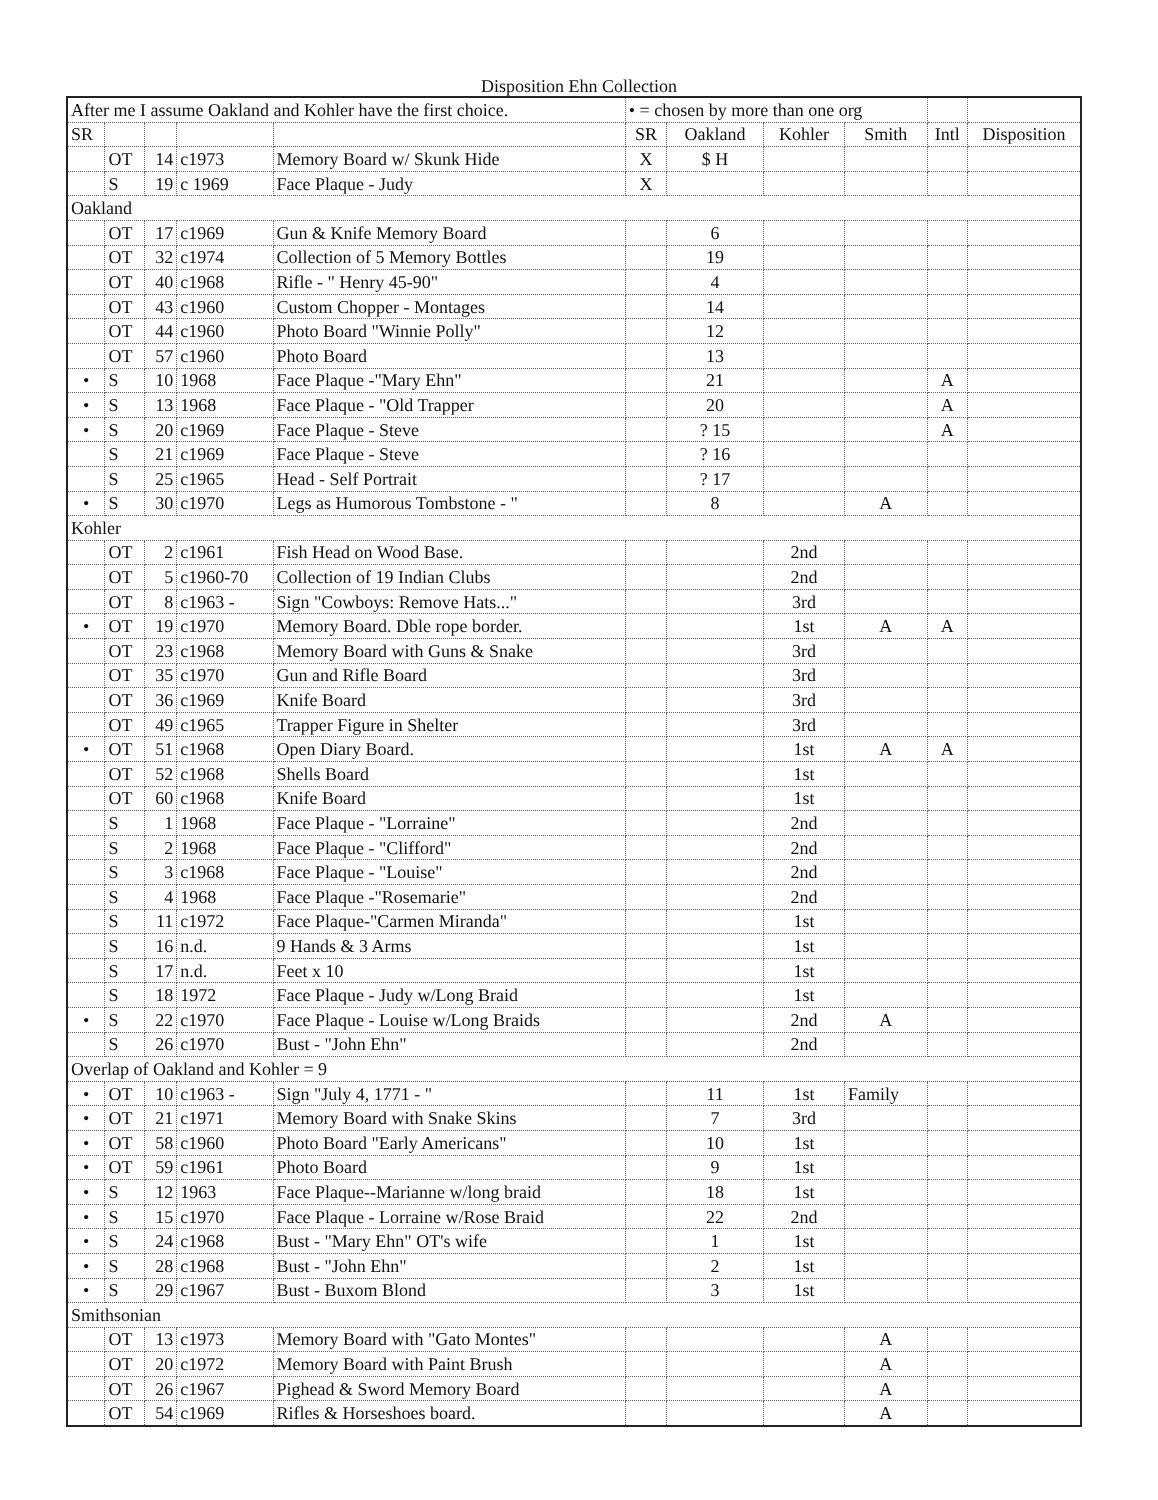Disposition Ehn Collection
| After me I assume Oakland and Kohler have the first choice. | | | | | • = chosen by more than one org | | | | | |
| SR | | | | | SR | Oakland | Kohler | Smith | Intl | Disposition |
| | OT | 14 | c1973 | Memory Board w/ Skunk Hide | X | $ H | | | | |
| | S | 19 | c 1969 | Face Plaque - Judy | X | | | | | |
| Oakland | | | | | | | | | | |
| | OT | 17 | c1969 | Gun & Knife Memory Board | | 6 | | | | |
| | OT | 32 | c1974 | Collection of 5 Memory Bottles | | 19 | | | | |
| | OT | 40 | c1968 | Rifle - " Henry 45-90" | | 4 | | | | |
| | OT | 43 | c1960 | Custom Chopper - Montages | | 14 | | | | |
| | OT | 44 | c1960 | Photo Board "Winnie Polly" | | 12 | | | | |
| | OT | 57 | c1960 | Photo Board | | 13 | | | | |
| • | S | 10 | 1968 | Face Plaque -"Mary Ehn" | | 21 | | | A | |
| • | S | 13 | 1968 | Face Plaque - "Old Trapper | | 20 | | | A | |
| • | S | 20 | c1969 | Face Plaque - Steve | | ? 15 | | | A | |
| | S | 21 | c1969 | Face Plaque - Steve | | ? 16 | | | | |
| | S | 25 | c1965 | Head - Self Portrait | | ? 17 | | | | |
| • | S | 30 | c1970 | Legs as Humorous Tombstone - " | | 8 | | A | | |
| Kohler | | | | | | | | | | |
| | OT | 2 | c1961 | Fish Head on Wood Base. | | | 2nd | | | |
| | OT | 5 | c1960-70 | Collection of 19 Indian Clubs | | | 2nd | | | |
| | OT | 8 | c1963 - | Sign "Cowboys: Remove Hats..." | | | 3rd | | | |
| • | OT | 19 | c1970 | Memory Board. Dble rope border. | | | 1st | A | A | |
| | OT | 23 | c1968 | Memory Board with Guns & Snake | | | 3rd | | | |
| | OT | 35 | c1970 | Gun and Rifle Board | | | 3rd | | | |
| | OT | 36 | c1969 | Knife Board | | | 3rd | | | |
| | OT | 49 | c1965 | Trapper Figure in Shelter | | | 3rd | | | |
| • | OT | 51 | c1968 | Open Diary Board. | | | 1st | A | A | |
| | OT | 52 | c1968 | Shells Board | | | 1st | | | |
| | OT | 60 | c1968 | Knife Board | | | 1st | | | |
| | S | 1 | 1968 | Face Plaque - "Lorraine" | | | 2nd | | | |
| | S | 2 | 1968 | Face Plaque - "Clifford" | | | 2nd | | | |
| | S | 3 | c1968 | Face Plaque - "Louise" | | | 2nd | | | |
| | S | 4 | 1968 | Face Plaque -"Rosemarie" | | | 2nd | | | |
| | S | 11 | c1972 | Face Plaque-"Carmen Miranda" | | | 1st | | | |
| | S | 16 | n.d. | 9 Hands & 3 Arms | | | 1st | | | |
| | S | 17 | n.d. | Feet x 10 | | | 1st | | | |
| | S | 18 | 1972 | Face Plaque - Judy w/Long Braid | | | 1st | | | |
| • | S | 22 | c1970 | Face Plaque - Louise w/Long Braids | | | 2nd | A | | |
| | S | 26 | c1970 | Bust - "John Ehn" | | | 2nd | | | |
| Overlap of Oakland and Kohler = 9 | | | | | | | | | | |
| • | OT | 10 | c1963 - | Sign "July 4, 1771 - " | | 11 | 1st | Family | | |
| • | OT | 21 | c1971 | Memory Board with Snake Skins | | 7 | 3rd | | | |
| • | OT | 58 | c1960 | Photo Board "Early Americans" | | 10 | 1st | | | |
| • | OT | 59 | c1961 | Photo Board | | 9 | 1st | | | |
| • | S | 12 | 1963 | Face Plaque--Marianne w/long braid | | 18 | 1st | | | |
| • | S | 15 | c1970 | Face Plaque - Lorraine w/Rose Braid | | 22 | 2nd | | | |
| • | S | 24 | c1968 | Bust - "Mary Ehn" OT's wife | | 1 | 1st | | | |
| • | S | 28 | c1968 | Bust - "John Ehn" | | 2 | 1st | | | |
| • | S | 29 | c1967 | Bust - Buxom Blond | | 3 | 1st | | | |
| Smithsonian | | | | | | | | | | |
| | OT | 13 | c1973 | Memory Board with "Gato Montes" | | | | A | | |
| | OT | 20 | c1972 | Memory Board with Paint Brush | | | | A | | |
| | OT | 26 | c1967 | Pighead & Sword Memory Board | | | | A | | |
| | OT | 54 | c1969 | Rifles & Horseshoes board. | | | | A | | |